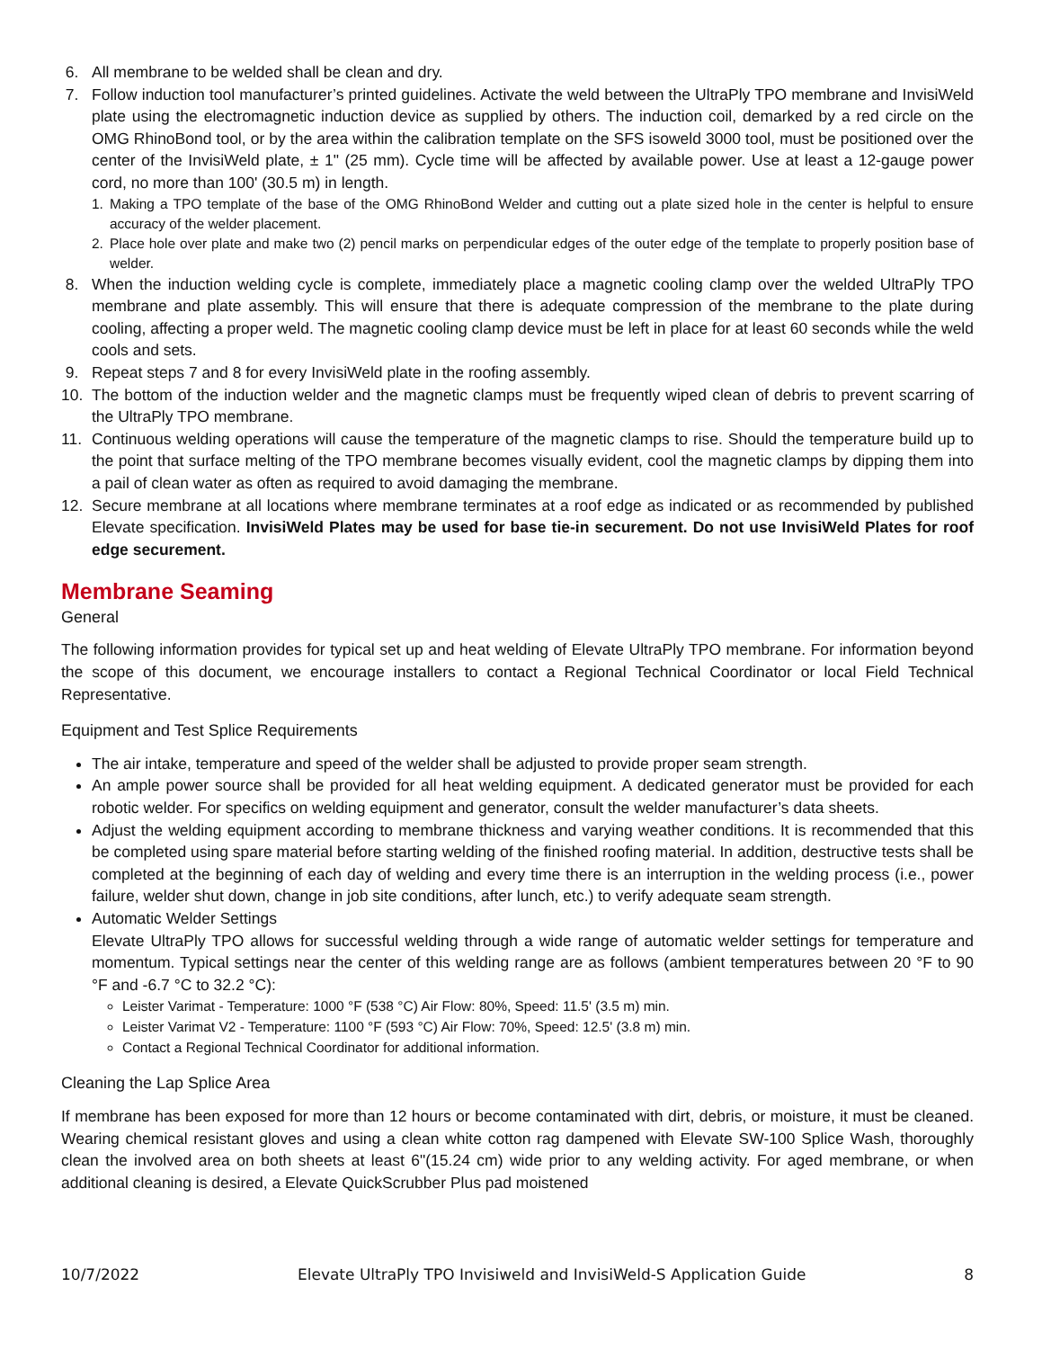6. All membrane to be welded shall be clean and dry.
7. Follow induction tool manufacturer’s printed guidelines. Activate the weld between the UltraPly TPO membrane and InvisiWeld plate using the electromagnetic induction device as supplied by others. The induction coil, demarked by a red circle on the OMG RhinoBond tool, or by the area within the calibration template on the SFS isoweld 3000 tool, must be positioned over the center of the InvisiWeld plate, ± 1" (25 mm). Cycle time will be affected by available power. Use at least a 12-gauge power cord, no more than 100' (30.5 m) in length.
1. Making a TPO template of the base of the OMG RhinoBond Welder and cutting out a plate sized hole in the center is helpful to ensure accuracy of the welder placement.
2. Place hole over plate and make two (2) pencil marks on perpendicular edges of the outer edge of the template to properly position base of welder.
8. When the induction welding cycle is complete, immediately place a magnetic cooling clamp over the welded UltraPly TPO membrane and plate assembly. This will ensure that there is adequate compression of the membrane to the plate during cooling, affecting a proper weld. The magnetic cooling clamp device must be left in place for at least 60 seconds while the weld cools and sets.
9. Repeat steps 7 and 8 for every InvisiWeld plate in the roofing assembly.
10. The bottom of the induction welder and the magnetic clamps must be frequently wiped clean of debris to prevent scarring of the UltraPly TPO membrane.
11. Continuous welding operations will cause the temperature of the magnetic clamps to rise. Should the temperature build up to the point that surface melting of the TPO membrane becomes visually evident, cool the magnetic clamps by dipping them into a pail of clean water as often as required to avoid damaging the membrane.
12. Secure membrane at all locations where membrane terminates at a roof edge as indicated or as recommended by published Elevate specification. InvisiWeld Plates may be used for base tie-in securement. Do not use InvisiWeld Plates for roof edge securement.
Membrane Seaming
General
The following information provides for typical set up and heat welding of Elevate UltraPly TPO membrane. For information beyond the scope of this document, we encourage installers to contact a Regional Technical Coordinator or local Field Technical Representative.
Equipment and Test Splice Requirements
The air intake, temperature and speed of the welder shall be adjusted to provide proper seam strength.
An ample power source shall be provided for all heat welding equipment. A dedicated generator must be provided for each robotic welder. For specifics on welding equipment and generator, consult the welder manufacturer’s data sheets.
Adjust the welding equipment according to membrane thickness and varying weather conditions. It is recommended that this be completed using spare material before starting welding of the finished roofing material. In addition, destructive tests shall be completed at the beginning of each day of welding and every time there is an interruption in the welding process (i.e., power failure, welder shut down, change in job site conditions, after lunch, etc.) to verify adequate seam strength.
Automatic Welder Settings
Elevate UltraPly TPO allows for successful welding through a wide range of automatic welder settings for temperature and momentum. Typical settings near the center of this welding range are as follows (ambient temperatures between 20 °F to 90 °F and -6.7 °C to 32.2 °C):
Leister Varimat - Temperature: 1000 °F (538 °C) Air Flow: 80%, Speed: 11.5' (3.5 m) min.
Leister Varimat V2 - Temperature: 1100 °F (593 °C) Air Flow: 70%, Speed: 12.5' (3.8 m) min.
Contact a Regional Technical Coordinator for additional information.
Cleaning the Lap Splice Area
If membrane has been exposed for more than 12 hours or become contaminated with dirt, debris, or moisture, it must be cleaned. Wearing chemical resistant gloves and using a clean white cotton rag dampened with Elevate SW-100 Splice Wash, thoroughly clean the involved area on both sheets at least 6"(15.24 cm) wide prior to any welding activity. For aged membrane, or when additional cleaning is desired, a Elevate QuickScrubber Plus pad moistened
10/7/2022 Elevate UltraPly TPO Invisiweld and InvisiWeld-S Application Guide 8